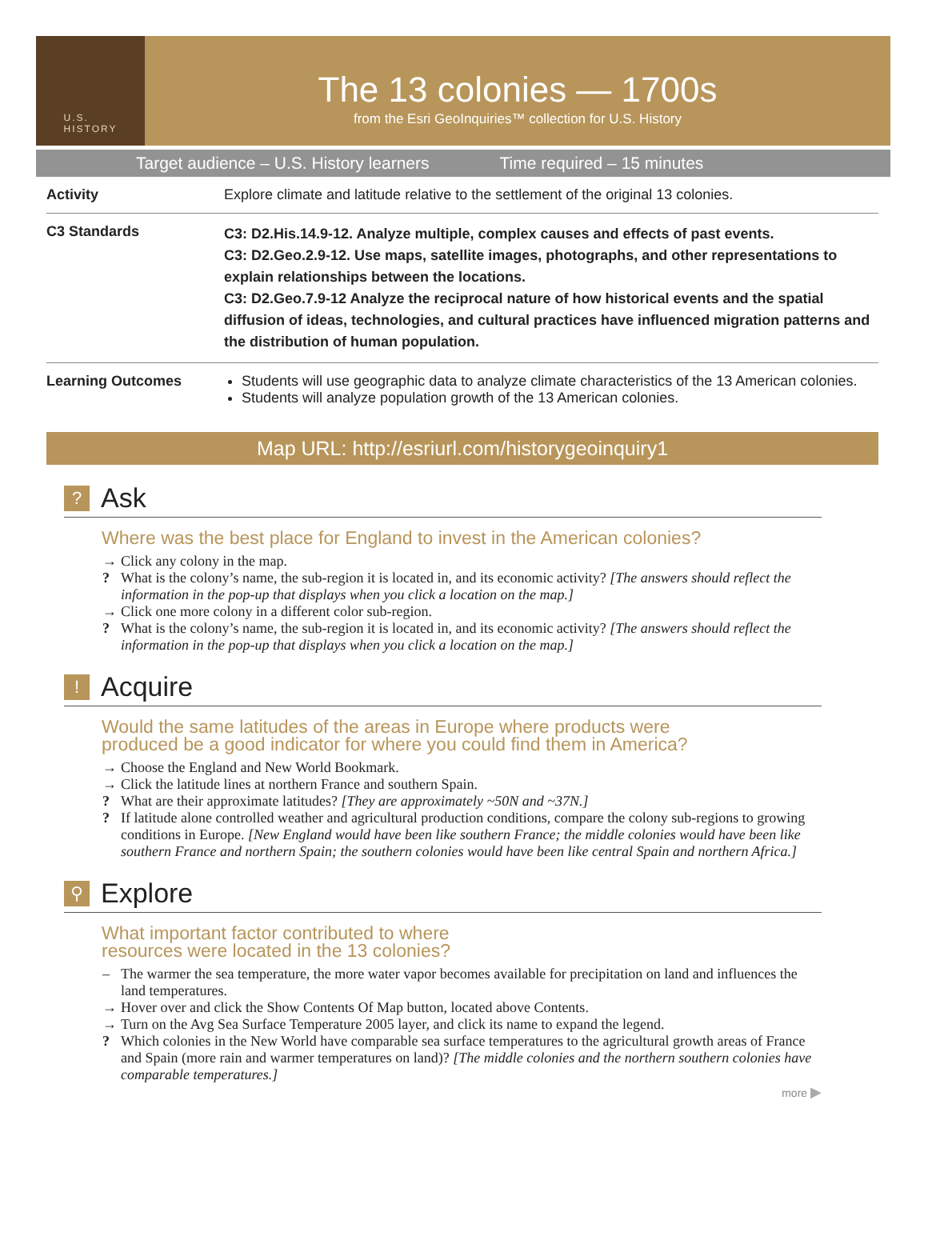U.S.
HISTORY
The 13 colonies — 1700s
from the Esri GeoInquiries™ collection for U.S. History
Target audience – U.S. History learners Time required – 15 minutes
| Activity | Explore climate and latitude relative to the settlement of the original 13 colonies. |
| C3 Standards | C3: D2.His.14.9-12. Analyze multiple, complex causes and effects of past events. C3: D2.Geo.2.9-12. Use maps, satellite images, photographs, and other representations to explain relationships between the locations. C3: D2.Geo.7.9-12 Analyze the reciprocal nature of how historical events and the spatial diffusion of ideas, technologies, and cultural practices have influenced migration patterns and the distribution of human population. |
| Learning Outcomes | Students will use geographic data to analyze climate characteristics of the 13 American colonies. Students will analyze population growth of the 13 American colonies. |
Map URL: http://esriurl.com/historygeoinquiry1
? Ask
Where was the best place for England to invest in the American colonies?
→ Click any colony in the map.
? What is the colony’s name, the sub-region it is located in, and its economic activity? [The answers should reflect the information in the pop-up that displays when you click a location on the map.]
→ Click one more colony in a different color sub-region.
? What is the colony’s name, the sub-region it is located in, and its economic activity? [The answers should reflect the information in the pop-up that displays when you click a location on the map.]
! Acquire
Would the same latitudes of the areas in Europe where products were
produced be a good indicator for where you could find them in America?
→ Choose the England and New World Bookmark.
→ Click the latitude lines at northern France and southern Spain.
? What are their approximate latitudes? [They are approximately ~50N and ~37N.]
? If latitude alone controlled weather and agricultural production conditions, compare the colony sub-regions to growing conditions in Europe. [New England would have been like southern France; the middle colonies would have been like southern France and northern Spain; the southern colonies would have been like central Spain and northern Africa.]
⚲ Explore
What important factor contributed to where
resources were located in the 13 colonies?
– The warmer the sea temperature, the more water vapor becomes available for precipitation on land and influences the land temperatures.
→ Hover over and click the Show Contents Of Map button, located above Contents.
→ Turn on the Avg Sea Surface Temperature 2005 layer, and click its name to expand the legend.
? Which colonies in the New World have comparable sea surface temperatures to the agricultural growth areas of France and Spain (more rain and warmer temperatures on land)? [The middle colonies and the northern southern colonies have comparable temperatures.]
more ▶